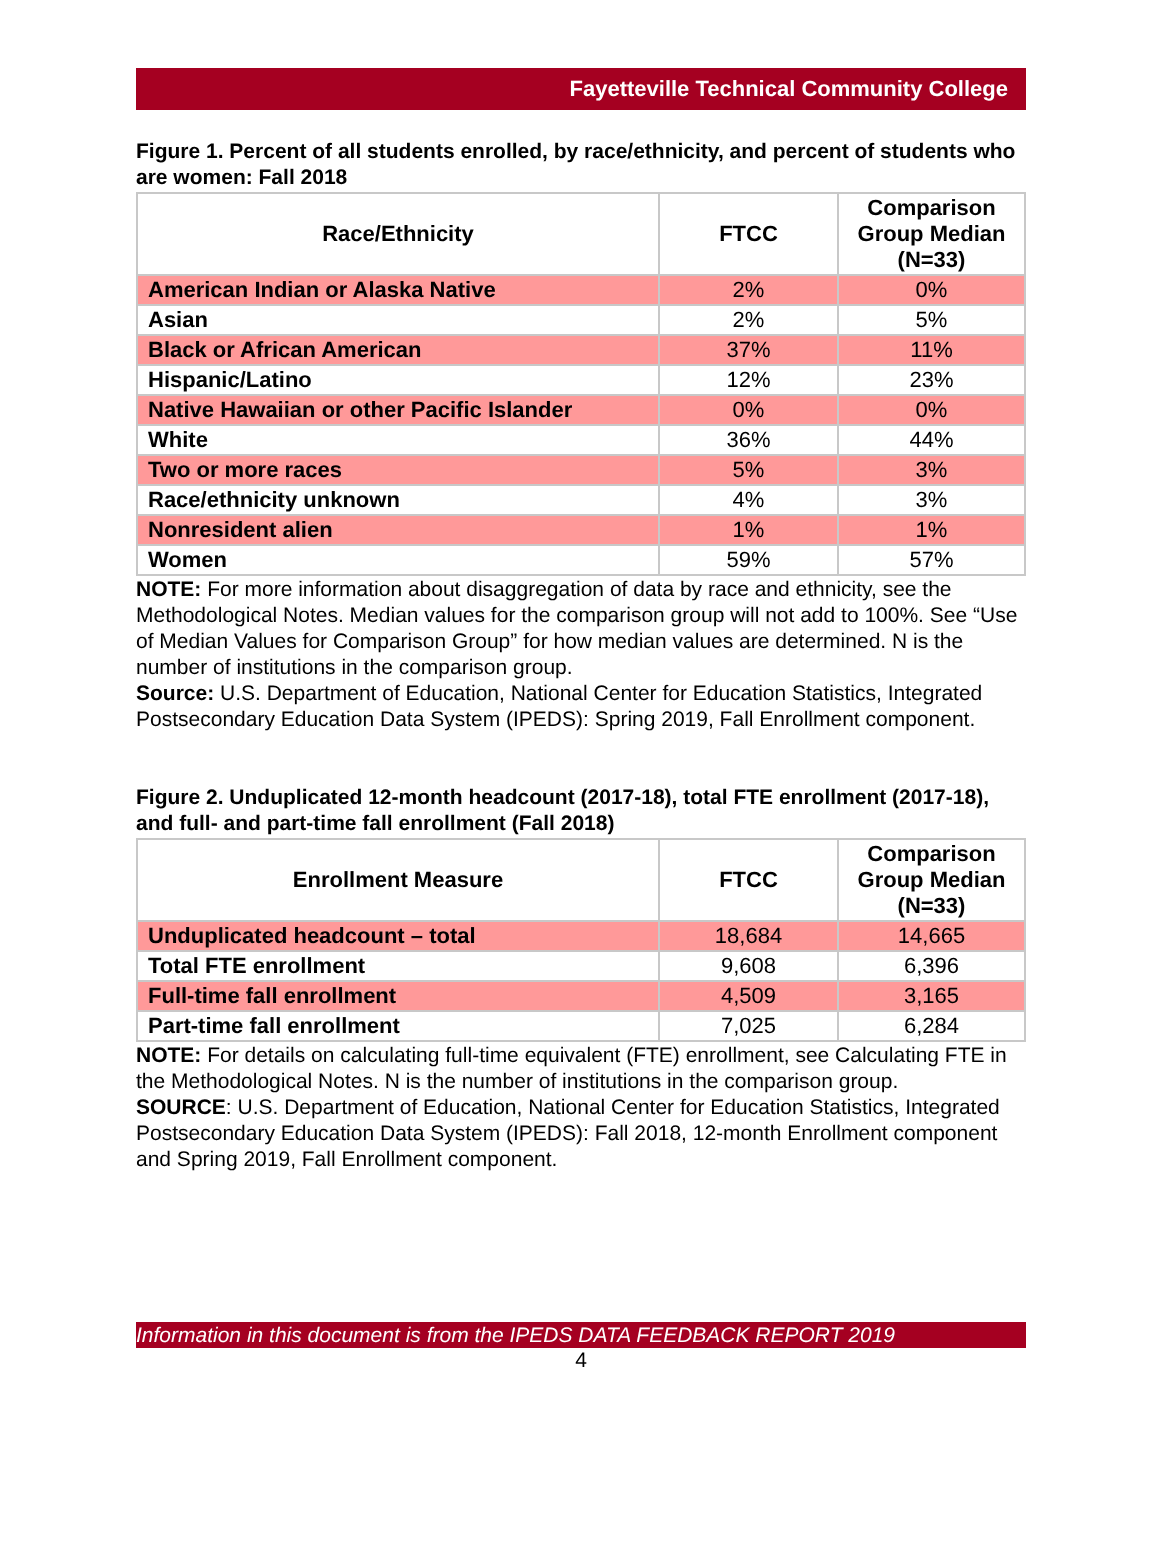Fayetteville Technical Community College
Figure 1. Percent of all students enrolled, by race/ethnicity, and percent of students who are women: Fall 2018
| Race/Ethnicity | FTCC | Comparison Group Median (N=33) |
| --- | --- | --- |
| American Indian or Alaska Native | 2% | 0% |
| Asian | 2% | 5% |
| Black or African American | 37% | 11% |
| Hispanic/Latino | 12% | 23% |
| Native Hawaiian or other Pacific Islander | 0% | 0% |
| White | 36% | 44% |
| Two or more races | 5% | 3% |
| Race/ethnicity unknown | 4% | 3% |
| Nonresident alien | 1% | 1% |
| Women | 59% | 57% |
NOTE: For more information about disaggregation of data by race and ethnicity, see the Methodological Notes. Median values for the comparison group will not add to 100%. See “Use of Median Values for Comparison Group” for how median values are determined. N is the number of institutions in the comparison group.
Source: U.S. Department of Education, National Center for Education Statistics, Integrated Postsecondary Education Data System (IPEDS): Spring 2019, Fall Enrollment component.
Figure 2. Unduplicated 12-month headcount (2017-18), total FTE enrollment (2017-18), and full- and part-time fall enrollment (Fall 2018)
| Enrollment Measure | FTCC | Comparison Group Median (N=33) |
| --- | --- | --- |
| Unduplicated headcount – total | 18,684 | 14,665 |
| Total FTE enrollment | 9,608 | 6,396 |
| Full-time fall enrollment | 4,509 | 3,165 |
| Part-time fall enrollment | 7,025 | 6,284 |
NOTE: For details on calculating full-time equivalent (FTE) enrollment, see Calculating FTE in the Methodological Notes. N is the number of institutions in the comparison group.
SOURCE: U.S. Department of Education, National Center for Education Statistics, Integrated Postsecondary Education Data System (IPEDS): Fall 2018, 12-month Enrollment component and Spring 2019, Fall Enrollment component.
Information in this document is from the IPEDS DATA FEEDBACK REPORT 2019
4